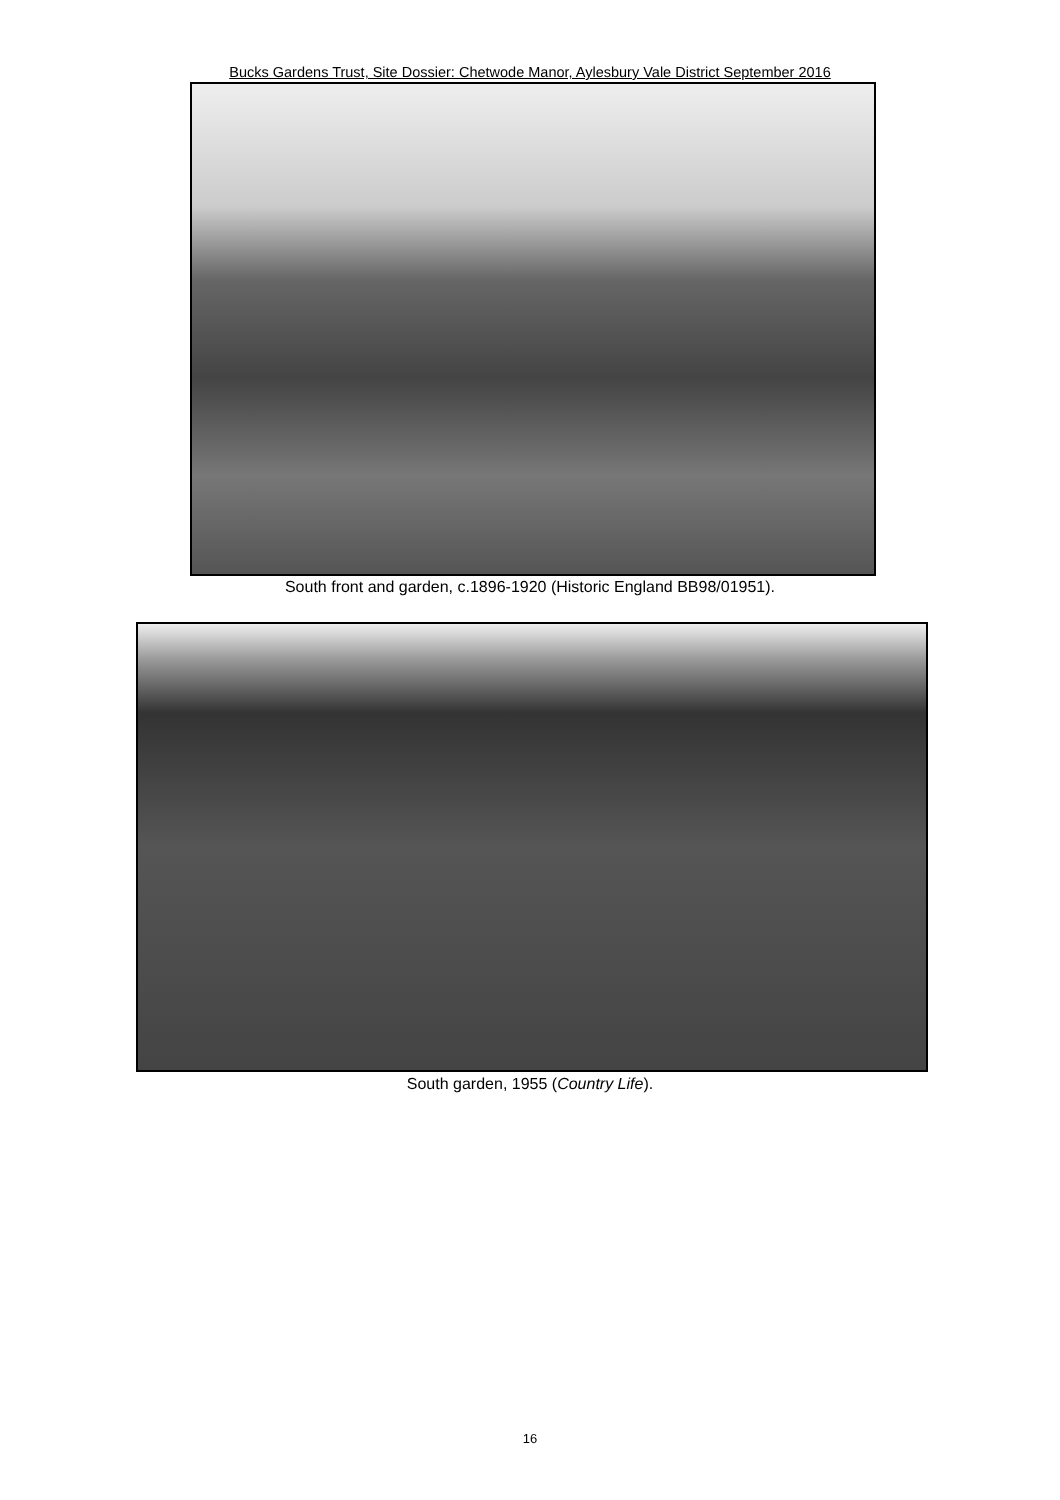Bucks Gardens Trust, Site Dossier: Chetwode Manor, Aylesbury Vale District September 2016
South front and garden, c.1896-1920 (Historic England BB98/01951).
South garden, 1955 (Country Life).
16